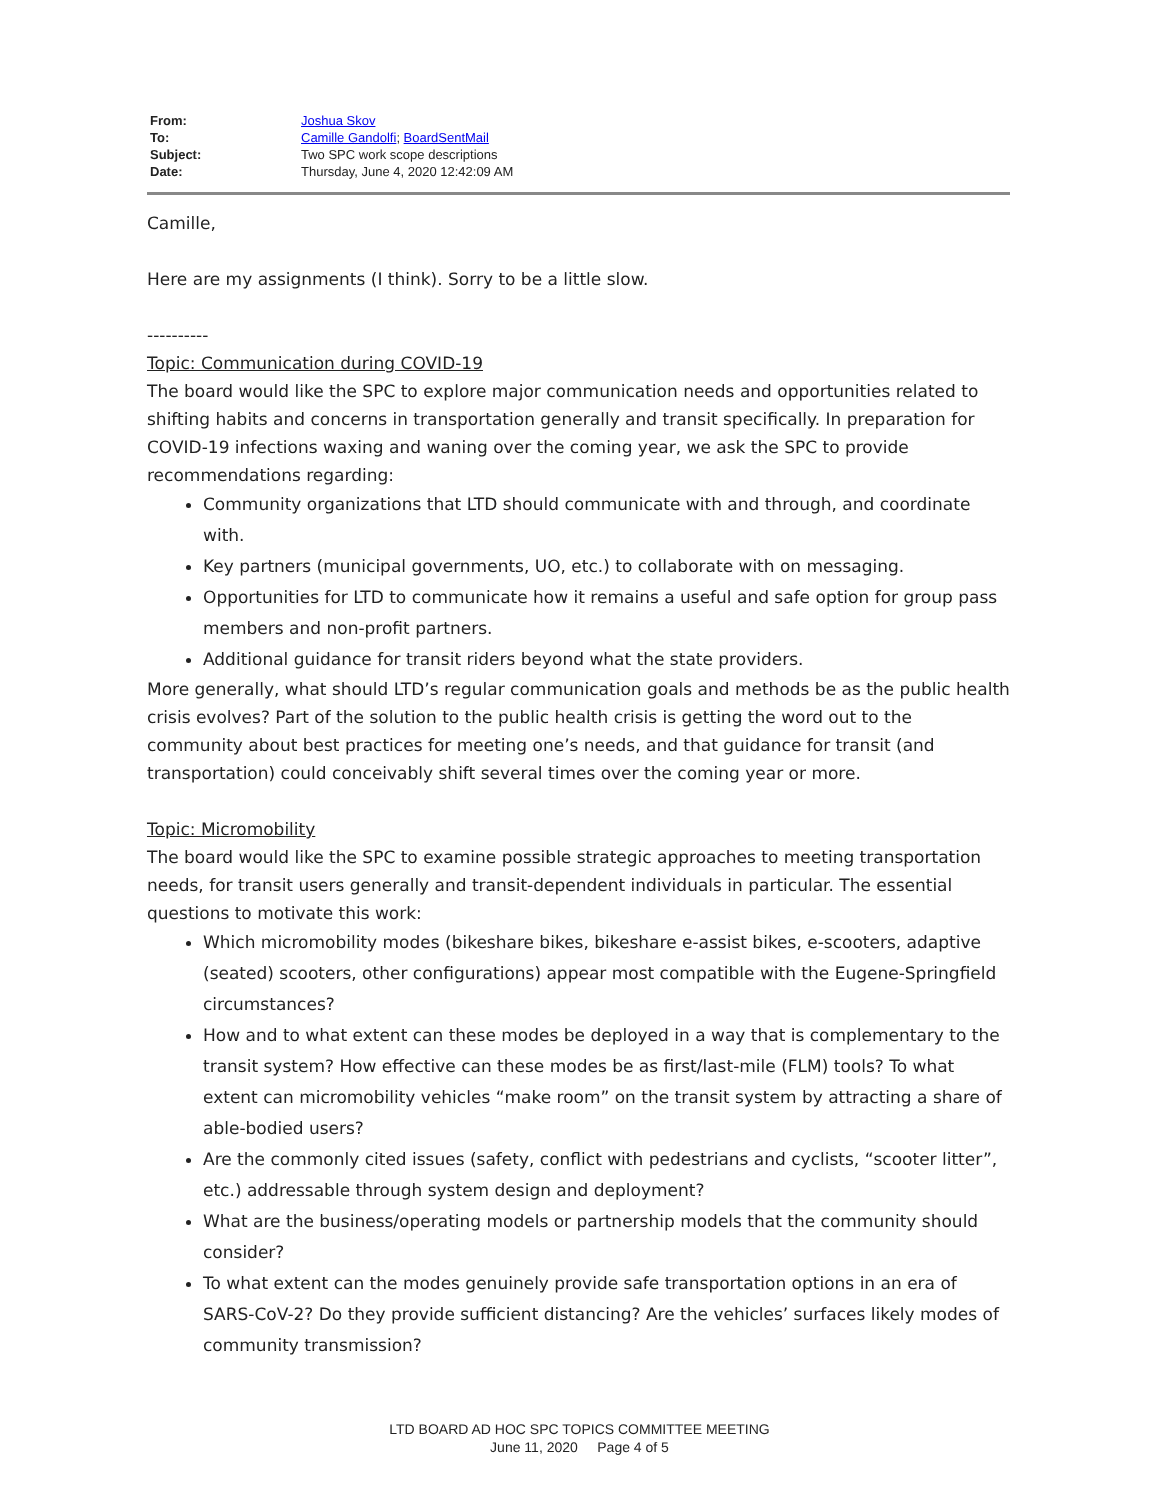| From: | Joshua Skov |
| To: | Camille Gandolfi ; BoardSentMail |
| Subject: | Two SPC work scope descriptions |
| Date: | Thursday, June 4, 2020 12:42:09 AM |
Camille,
Here are my assignments (I think). Sorry to be a little slow.
----------
Topic: Communication during COVID-19
The board would like the SPC to explore major communication needs and opportunities related to shifting habits and concerns in transportation generally and transit specifically. In preparation for COVID-19 infections waxing and waning over the coming year, we ask the SPC to provide recommendations regarding:
Community organizations that LTD should communicate with and through, and coordinate with.
Key partners (municipal governments, UO, etc.) to collaborate with on messaging.
Opportunities for LTD to communicate how it remains a useful and safe option for group pass members and non-profit partners.
Additional guidance for transit riders beyond what the state providers.
More generally, what should LTD’s regular communication goals and methods be as the public health crisis evolves? Part of the solution to the public health crisis is getting the word out to the community about best practices for meeting one’s needs, and that guidance for transit (and transportation) could conceivably shift several times over the coming year or more.
Topic: Micromobility
The board would like the SPC to examine possible strategic approaches to meeting transportation needs, for transit users generally and transit-dependent individuals in particular. The essential questions to motivate this work:
Which micromobility modes (bikeshare bikes, bikeshare e-assist bikes, e-scooters, adaptive (seated) scooters, other configurations) appear most compatible with the Eugene-Springfield circumstances?
How and to what extent can these modes be deployed in a way that is complementary to the transit system? How effective can these modes be as first/last-mile (FLM) tools? To what extent can micromobility vehicles “make room” on the transit system by attracting a share of able-bodied users?
Are the commonly cited issues (safety, conflict with pedestrians and cyclists, “scooter litter”, etc.) addressable through system design and deployment?
What are the business/operating models or partnership models that the community should consider?
To what extent can the modes genuinely provide safe transportation options in an era of SARS-CoV-2? Do they provide sufficient distancing? Are the vehicles’ surfaces likely modes of community transmission?
LTD BOARD AD HOC SPC TOPICS COMMITTEE MEETING
June 11, 2020 Page 4 of 5